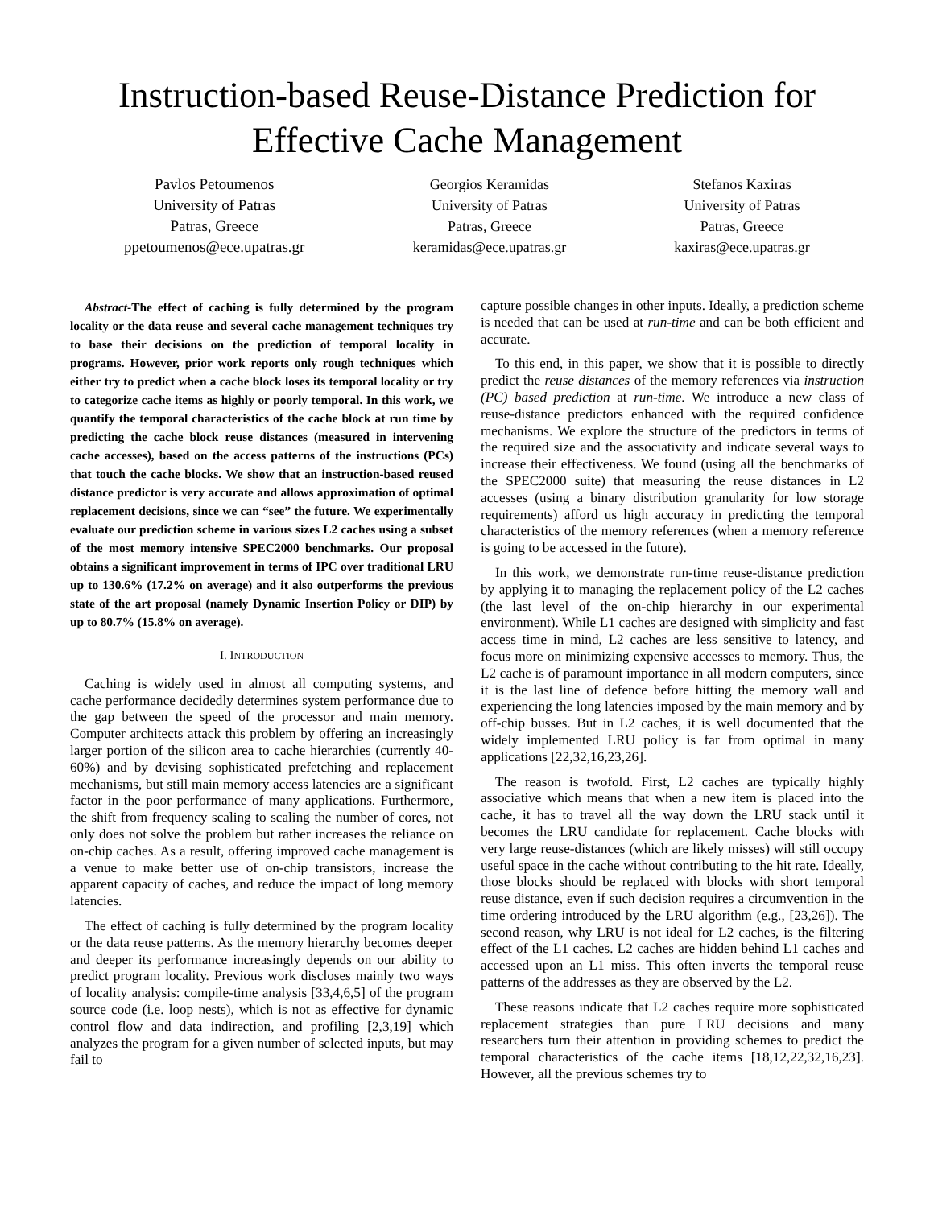Instruction-based Reuse-Distance Prediction for
Effective Cache Management
Pavlos Petoumenos
University of Patras
Patras, Greece
ppetoumenos@ece.upatras.gr
Georgios Keramidas
University of Patras
Patras, Greece
keramidas@ece.upatras.gr
Stefanos Kaxiras
University of Patras
Patras, Greece
kaxiras@ece.upatras.gr
Abstract-The effect of caching is fully determined by the program locality or the data reuse and several cache management techniques try to base their decisions on the prediction of temporal locality in programs. However, prior work reports only rough techniques which either try to predict when a cache block loses its temporal locality or try to categorize cache items as highly or poorly temporal. In this work, we quantify the temporal characteristics of the cache block at run time by predicting the cache block reuse distances (measured in intervening cache accesses), based on the access patterns of the instructions (PCs) that touch the cache blocks. We show that an instruction-based reused distance predictor is very accurate and allows approximation of optimal replacement decisions, since we can “see” the future. We experimentally evaluate our prediction scheme in various sizes L2 caches using a subset of the most memory intensive SPEC2000 benchmarks. Our proposal obtains a significant improvement in terms of IPC over traditional LRU up to 130.6% (17.2% on average) and it also outperforms the previous state of the art proposal (namely Dynamic Insertion Policy or DIP) by up to 80.7% (15.8% on average).
I. INTRODUCTION
Caching is widely used in almost all computing systems, and cache performance decidedly determines system performance due to the gap between the speed of the processor and main memory. Computer architects attack this problem by offering an increasingly larger portion of the silicon area to cache hierarchies (currently 40-60%) and by devising sophisticated prefetching and replacement mechanisms, but still main memory access latencies are a significant factor in the poor performance of many applications. Furthermore, the shift from frequency scaling to scaling the number of cores, not only does not solve the problem but rather increases the reliance on on-chip caches. As a result, offering improved cache management is a venue to make better use of on-chip transistors, increase the apparent capacity of caches, and reduce the impact of long memory latencies.
The effect of caching is fully determined by the program locality or the data reuse patterns. As the memory hierarchy becomes deeper and deeper its performance increasingly depends on our ability to predict program locality. Previous work discloses mainly two ways of locality analysis: compile-time analysis [33,4,6,5] of the program source code (i.e. loop nests), which is not as effective for dynamic control flow and data indirection, and profiling [2,3,19] which analyzes the program for a given number of selected inputs, but may fail to
capture possible changes in other inputs. Ideally, a prediction scheme is needed that can be used at run-time and can be both efficient and accurate.
To this end, in this paper, we show that it is possible to directly predict the reuse distances of the memory references via instruction (PC) based prediction at run-time. We introduce a new class of reuse-distance predictors enhanced with the required confidence mechanisms. We explore the structure of the predictors in terms of the required size and the associativity and indicate several ways to increase their effectiveness. We found (using all the benchmarks of the SPEC2000 suite) that measuring the reuse distances in L2 accesses (using a binary distribution granularity for low storage requirements) afford us high accuracy in predicting the temporal characteristics of the memory references (when a memory reference is going to be accessed in the future).
In this work, we demonstrate run-time reuse-distance prediction by applying it to managing the replacement policy of the L2 caches (the last level of the on-chip hierarchy in our experimental environment). While L1 caches are designed with simplicity and fast access time in mind, L2 caches are less sensitive to latency, and focus more on minimizing expensive accesses to memory. Thus, the L2 cache is of paramount importance in all modern computers, since it is the last line of defence before hitting the memory wall and experiencing the long latencies imposed by the main memory and by off-chip busses. But in L2 caches, it is well documented that the widely implemented LRU policy is far from optimal in many applications [22,32,16,23,26].
The reason is twofold. First, L2 caches are typically highly associative which means that when a new item is placed into the cache, it has to travel all the way down the LRU stack until it becomes the LRU candidate for replacement. Cache blocks with very large reuse-distances (which are likely misses) will still occupy useful space in the cache without contributing to the hit rate. Ideally, those blocks should be replaced with blocks with short temporal reuse distance, even if such decision requires a circumvention in the time ordering introduced by the LRU algorithm (e.g., [23,26]). The second reason, why LRU is not ideal for L2 caches, is the filtering effect of the L1 caches. L2 caches are hidden behind L1 caches and accessed upon an L1 miss. This often inverts the temporal reuse patterns of the addresses as they are observed by the L2.
These reasons indicate that L2 caches require more sophisticated replacement strategies than pure LRU decisions and many researchers turn their attention in providing schemes to predict the temporal characteristics of the cache items [18,12,22,32,16,23]. However, all the previous schemes try to